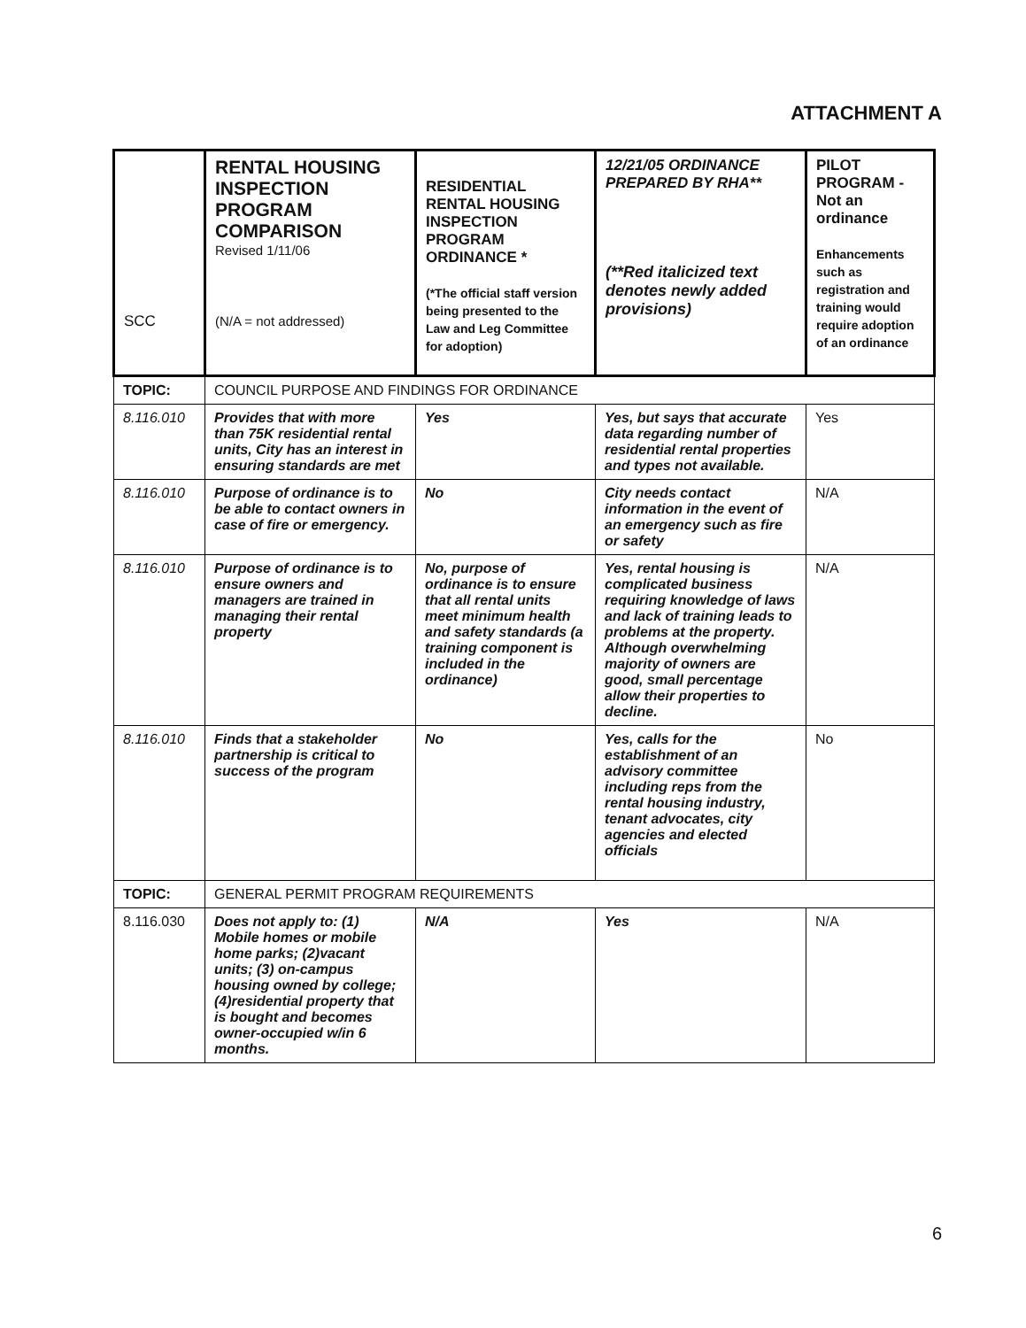ATTACHMENT A
| SCC | RENTAL HOUSING INSPECTION PROGRAM COMPARISON Revised 1/11/06 (N/A = not addressed) | RESIDENTIAL RENTAL HOUSING INSPECTION PROGRAM ORDINANCE * (*The official staff version being presented to the Law and Leg Committee for adoption) | 12/21/05 ORDINANCE PREPARED BY RHA** (**Red italicized text denotes newly added provisions) | PILOT PROGRAM - Not an ordinance Enhancements such as registration and training would require adoption of an ordinance |
| TOPIC: | COUNCIL PURPOSE AND FINDINGS FOR ORDINANCE | | | |
| 8.116.010 | Provides that with more than 75K residential rental units, City has an interest in ensuring standards are met | Yes | Yes, but says that accurate data regarding number of residential rental properties and types not available. | Yes |
| 8.116.010 | Purpose of ordinance is to be able to contact owners in case of fire or emergency. | No | City needs contact information in the event of an emergency such as fire or safety | N/A |
| 8.116.010 | Purpose of ordinance is to ensure owners and managers are trained in managing their rental property | No, purpose of ordinance is to ensure that all rental units meet minimum health and safety standards (a training component is included in the ordinance) | Yes, rental housing is complicated business requiring knowledge of laws and lack of training leads to problems at the property. Although overwhelming majority of owners are good, small percentage allow their properties to decline. | N/A |
| 8.116.010 | Finds that a stakeholder partnership is critical to success of the program | No | Yes, calls for the establishment of an advisory committee including reps from the rental housing industry, tenant advocates, city agencies and elected officials | No |
| TOPIC: | GENERAL PERMIT PROGRAM REQUIREMENTS | | | |
| 8.116.030 | Does not apply to: (1) Mobile homes or mobile home parks; (2)vacant units; (3) on-campus housing owned by college; (4)residential property that is bought and becomes owner-occupied w/in 6 months. | N/A | Yes | N/A |
6